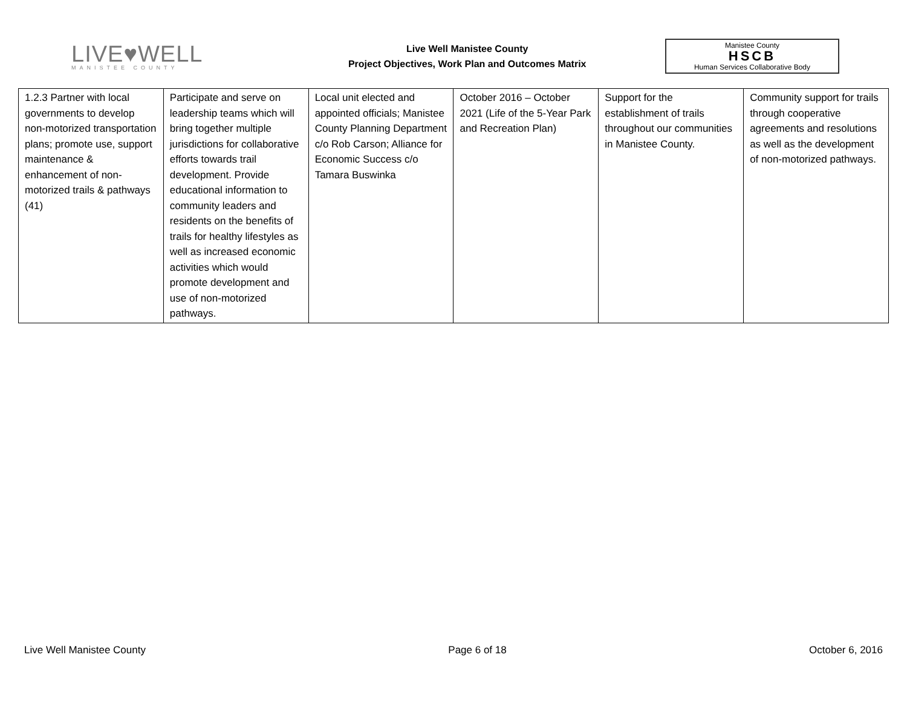LIVE♥WELL
MANISTEE COUNTY
Live Well Manistee County
Project Objectives, Work Plan and Outcomes Matrix
Manistee County
HSCB
Human Services Collaborative Body
| 1.2.3 Partner with local governments to develop non-motorized transportation plans; promote use, support maintenance & enhancement of non-motorized trails & pathways (41) | Participate and serve on leadership teams which will bring together multiple jurisdictions for collaborative efforts towards trail development. Provide educational information to community leaders and residents on the benefits of trails for healthy lifestyles as well as increased economic activities which would promote development and use of non-motorized pathways. | Local unit elected and appointed officials; Manistee County Planning Department c/o Rob Carson; Alliance for Economic Success c/o Tamara Buswinka | October 2016 – October 2021 (Life of the 5-Year Park and Recreation Plan) | Support for the establishment of trails throughout our communities in Manistee County. | Community support for trails through cooperative agreements and resolutions as well as the development of non-motorized pathways. |
Live Well Manistee County Page 6 of 18 October 6, 2016